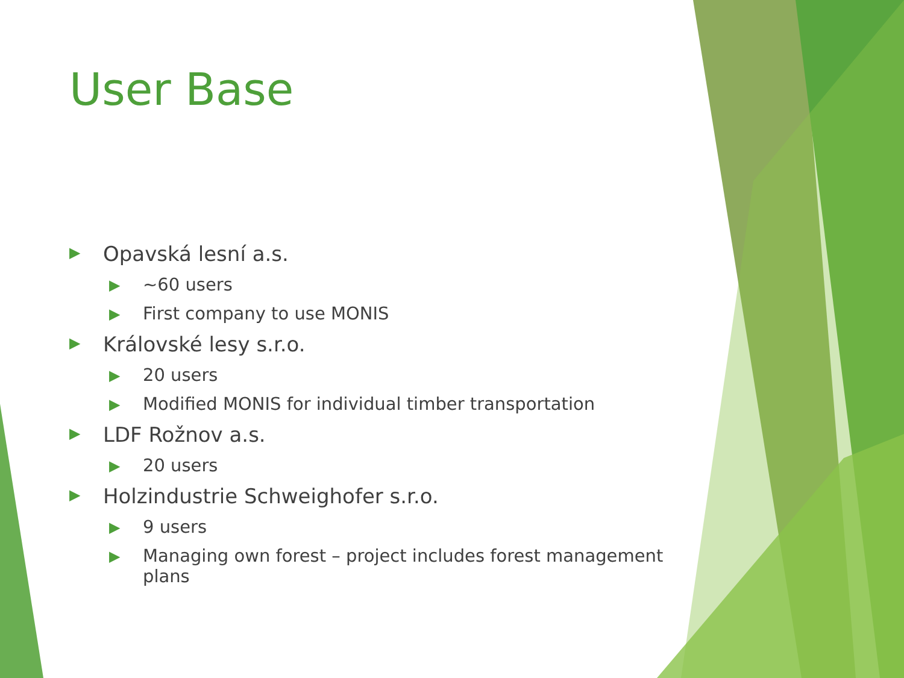User Base
▶ Opavská lesní a.s.
▶ ~60 users
▶ First company to use MONIS
▶ Královské lesy s.r.o.
▶ 20 users
▶ Modified MONIS for individual timber transportation
▶ LDF Rožnov a.s.
▶ 20 users
▶ Holzindustrie Schweighofer s.r.o.
▶ 9 users
▶ Managing own forest – project includes forest management plans